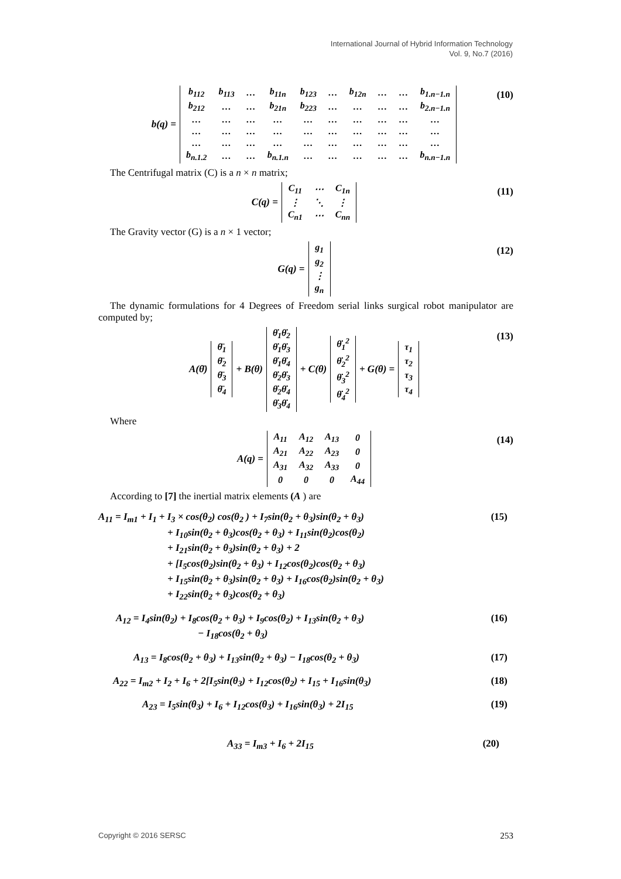International Journal of Hybrid Information Technology
Vol. 9, No.7 (2016)
b(q) =
| b<sub>112</sub> | b<sub>113</sub> | … | b<sub>11n</sub> | b<sub>123</sub> | … | b<sub>12n</sub> | … | … | b<sub>1.n−1.n</sub> |
| b<sub>212</sub> | … | … | b<sub>21n</sub> | b<sub>223</sub> | … | … | … | … | b<sub>2.n−1.n</sub> |
| … | … | … | … | … | … | … | … | … | … |
| … | … | … | … | … | … | … | … | … | … |
| … | … | … | … | … | … | … | … | … | … |
| b<sub>n.1.2</sub> | … | … | b<sub>n.1.n</sub> | … | … | … | … | … | b<sub>n.n−1.n</sub> |
(10)
The Centrifugal matrix (C) is a n × n matrix;
C(q) =
| C<sub>11</sub> | ⋯ | C<sub>1n</sub> |
| ⋮ | ⋱ | ⋮ |
| C<sub>n1</sub> | ⋯ | C<sub>nn</sub> |
(11)
The Gravity vector (G) is a n × 1 vector;
G(q) =
| g<sub>1</sub> |
| g<sub>2</sub> |
| ⋮ |
| g<sub>n</sub> |
(12)
The dynamic formulations for 4 Degrees of Freedom serial links surgical robot manipulator are computed by;
A(θ̈)
| θ̈<sub>1</sub> |
| θ̈<sub>2</sub> |
| θ̈<sub>3</sub> |
| θ̈<sub>4</sub> |
+ B(θ)
| θ̇<sub>1</sub>θ̇<sub>2</sub> |
| θ̇<sub>1</sub>θ̇<sub>3</sub> |
| θ̇<sub>1</sub>θ̇<sub>4</sub> |
| θ̇<sub>2</sub>θ̇<sub>3</sub> |
| θ̇<sub>2</sub>θ̇<sub>4</sub> |
| θ̇<sub>3</sub>θ̇<sub>4</sub> |
+ C(θ)
| θ̇<sub>1</sub><sup>2</sup> |
| θ̇<sub>2</sub><sup>2</sup> |
| θ̇<sub>3</sub><sup>2</sup> |
| θ̇<sub>4</sub><sup>2</sup> |
+ G(θ) =
| τ<sub>1</sub> |
| τ<sub>2</sub> |
| τ<sub>3</sub> |
| τ<sub>4</sub> |
(13)
Where
A(q) =
| A<sub>11</sub> | A<sub>12</sub> | A<sub>13</sub> | 0 |
| A<sub>21</sub> | A<sub>22</sub> | A<sub>23</sub> | 0 |
| A<sub>31</sub> | A<sub>32</sub> | A<sub>33</sub> | 0 |
| 0 | 0 | 0 | A<sub>44</sub> |
(14)
According to [7] the inertial matrix elements (A ) are
A<sub>11</sub> = I<sub>m1</sub> + I<sub>1</sub> + I<sub>3</sub> × cos(θ<sub>2</sub>) cos(θ<sub>2</sub> ) + I<sub>7</sub>sin(θ<sub>2</sub> + θ<sub>3</sub>)sin(θ<sub>2</sub> + θ<sub>3</sub>) (15)
+ I<sub>10</sub>sin(θ<sub>2</sub> + θ<sub>3</sub>)cos(θ<sub>2</sub> + θ<sub>3</sub>) + I<sub>11</sub>sin(θ<sub>2</sub>)cos(θ<sub>2</sub>)
+ I<sub>21</sub>sin(θ<sub>2</sub> + θ<sub>3</sub>)sin(θ<sub>2</sub> + θ<sub>3</sub>) + 2
+ [I<sub>5</sub>cos(θ<sub>2</sub>)sin(θ<sub>2</sub> + θ<sub>3</sub>) + I<sub>12</sub>cos(θ<sub>2</sub>)cos(θ<sub>2</sub> + θ<sub>3</sub>)
+ I<sub>15</sub>sin(θ<sub>2</sub> + θ<sub>3</sub>)sin(θ<sub>2</sub> + θ<sub>3</sub>) + I<sub>16</sub>cos(θ<sub>2</sub>)sin(θ<sub>2</sub> + θ<sub>3</sub>)
+ I<sub>22</sub>sin(θ<sub>2</sub> + θ<sub>3</sub>)cos(θ<sub>2</sub> + θ<sub>3</sub>)
A<sub>12</sub> = I<sub>4</sub>sin(θ<sub>2</sub>) + I<sub>8</sub>cos(θ<sub>2</sub> + θ<sub>3</sub>) + I<sub>9</sub>cos(θ<sub>2</sub>) + I<sub>13</sub>sin(θ<sub>2</sub> + θ<sub>3</sub>) (16)
− I<sub>18</sub>cos(θ<sub>2</sub> + θ<sub>3</sub>)
A<sub>13</sub> = I<sub>8</sub>cos(θ<sub>2</sub> + θ<sub>3</sub>) + I<sub>13</sub>sin(θ<sub>2</sub> + θ<sub>3</sub>) − I<sub>18</sub>cos(θ<sub>2</sub> + θ<sub>3</sub>) (17)
A<sub>22</sub> = I<sub>m2</sub> + I<sub>2</sub> + I<sub>6</sub> + 2[I<sub>5</sub>sin(θ<sub>3</sub>) + I<sub>12</sub>cos(θ<sub>2</sub>) + I<sub>15</sub> + I<sub>16</sub>sin(θ<sub>3</sub>) (18)
A<sub>23</sub> = I<sub>5</sub>sin(θ<sub>3</sub>) + I<sub>6</sub> + I<sub>12</sub>cos(θ<sub>3</sub>) + I<sub>16</sub>sin(θ<sub>3</sub>) + 2I<sub>15</sub> (19)
A<sub>33</sub> = I<sub>m3</sub> + I<sub>6</sub> + 2I<sub>15</sub> (20)
Copyright © 2016 SERSC 253